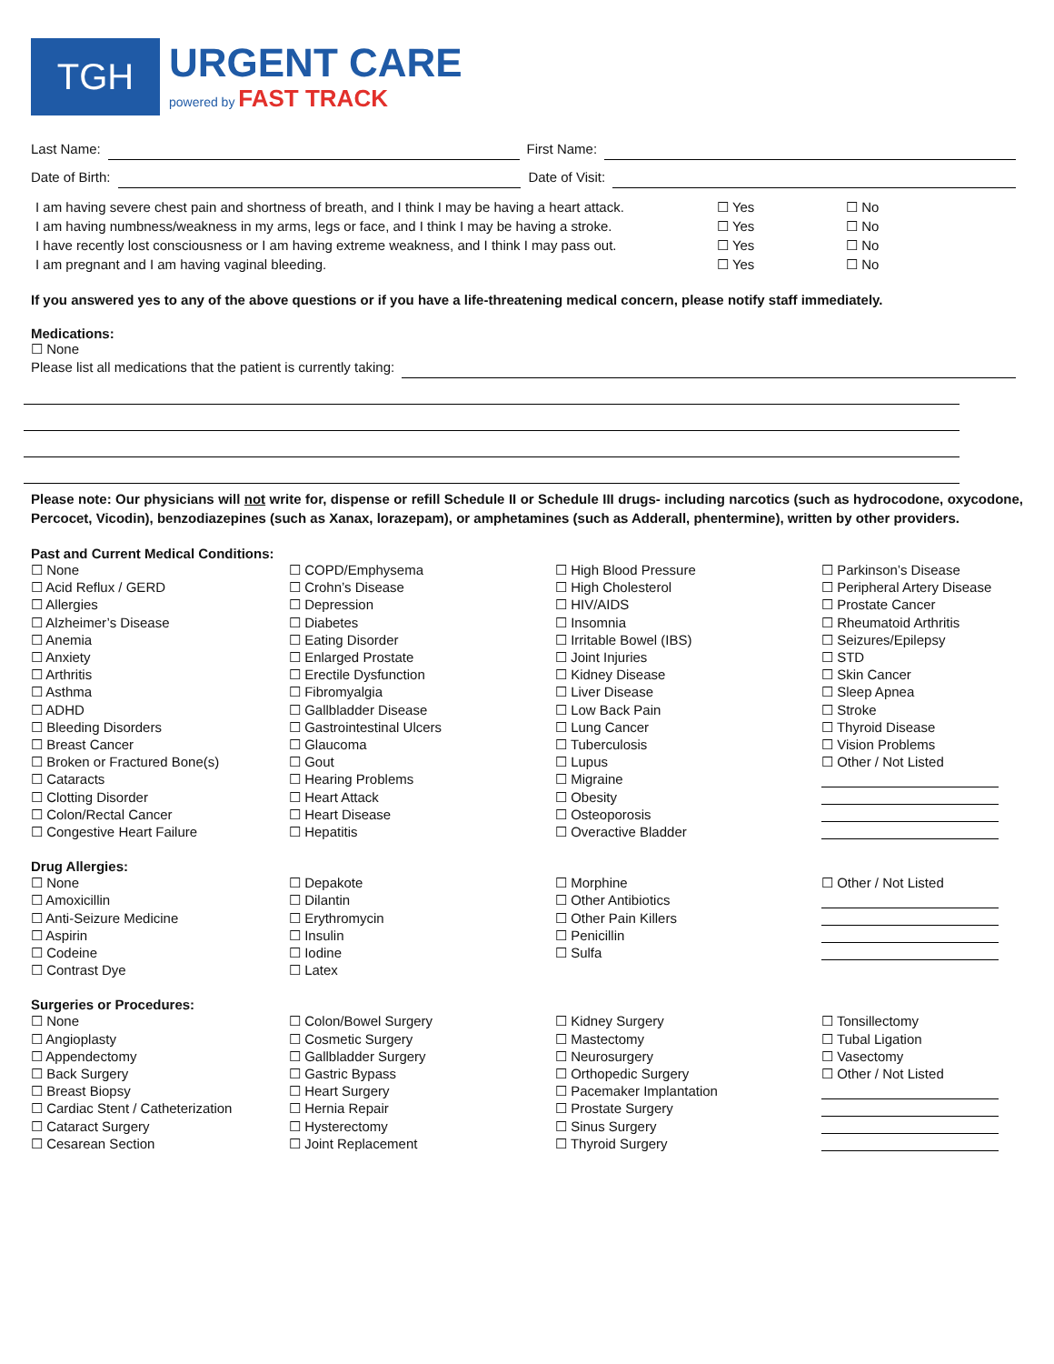TGH
URGENT CARE
powered by FAST TRACK
Last Name: First Name:
Date of Birth: Date of Visit:
I am having severe chest pain and shortness of breath, and I think I may be having a heart attack. ☐ Yes ☐ No I am having numbness/weakness in my arms, legs or face, and I think I may be having a stroke. ☐ Yes ☐ No I have recently lost consciousness or I am having extreme weakness, and I think I may pass out. ☐ Yes ☐ No I am pregnant and I am having vaginal bleeding. ☐ Yes ☐ No
If you answered yes to any of the above questions or if you have a life-threatening medical concern, please notify staff immediately.
Medications:
☐ None
Please list all medications that the patient is currently taking:
Please note: Our physicians will not write for, dispense or refill Schedule II or Schedule III drugs- including narcotics (such as hydrocodone, oxycodone, Percocet, Vicodin), benzodiazepines (such as Xanax, lorazepam), or amphetamines (such as Adderall, phentermine), written by other providers.
Past and Current Medical Conditions:
☐ None
☐ Acid Reflux / GERD
☐ Allergies
☐ Alzheimer’s Disease
☐ Anemia
☐ Anxiety
☐ Arthritis
☐ Asthma
☐ ADHD
☐ Bleeding Disorders
☐ Breast Cancer
☐ Broken or Fractured Bone(s)
☐ Cataracts
☐ Clotting Disorder
☐ Colon/Rectal Cancer
☐ Congestive Heart Failure
☐ COPD/Emphysema
☐ Crohn’s Disease
☐ Depression
☐ Diabetes
☐ Eating Disorder
☐ Enlarged Prostate
☐ Erectile Dysfunction
☐ Fibromyalgia
☐ Gallbladder Disease
☐ Gastrointestinal Ulcers
☐ Glaucoma
☐ Gout
☐ Hearing Problems
☐ Heart Attack
☐ Heart Disease
☐ Hepatitis
☐ High Blood Pressure
☐ High Cholesterol
☐ HIV/AIDS
☐ Insomnia
☐ Irritable Bowel (IBS)
☐ Joint Injuries
☐ Kidney Disease
☐ Liver Disease
☐ Low Back Pain
☐ Lung Cancer
☐ Tuberculosis
☐ Lupus
☐ Migraine
☐ Obesity
☐ Osteoporosis
☐ Overactive Bladder
☐ Parkinson’s Disease
☐ Peripheral Artery Disease
☐ Prostate Cancer
☐ Rheumatoid Arthritis
☐ Seizures/Epilepsy
☐ STD
☐ Skin Cancer
☐ Sleep Apnea
☐ Stroke
☐ Thyroid Disease
☐ Vision Problems
☐ Other / Not Listed
Drug Allergies:
☐ None
☐ Amoxicillin
☐ Anti-Seizure Medicine
☐ Aspirin
☐ Codeine
☐ Contrast Dye
☐ Depakote
☐ Dilantin
☐ Erythromycin
☐ Insulin
☐ Iodine
☐ Latex
☐ Morphine
☐ Other Antibiotics
☐ Other Pain Killers
☐ Penicillin
☐ Sulfa
☐ Other / Not Listed
Surgeries or Procedures:
☐ None
☐ Angioplasty
☐ Appendectomy
☐ Back Surgery
☐ Breast Biopsy
☐ Cardiac Stent / Catheterization
☐ Cataract Surgery
☐ Cesarean Section
☐ Colon/Bowel Surgery
☐ Cosmetic Surgery
☐ Gallbladder Surgery
☐ Gastric Bypass
☐ Heart Surgery
☐ Hernia Repair
☐ Hysterectomy
☐ Joint Replacement
☐ Kidney Surgery
☐ Mastectomy
☐ Neurosurgery
☐ Orthopedic Surgery
☐ Pacemaker Implantation
☐ Prostate Surgery
☐ Sinus Surgery
☐ Thyroid Surgery
☐ Tonsillectomy
☐ Tubal Ligation
☐ Vasectomy
☐ Other / Not Listed